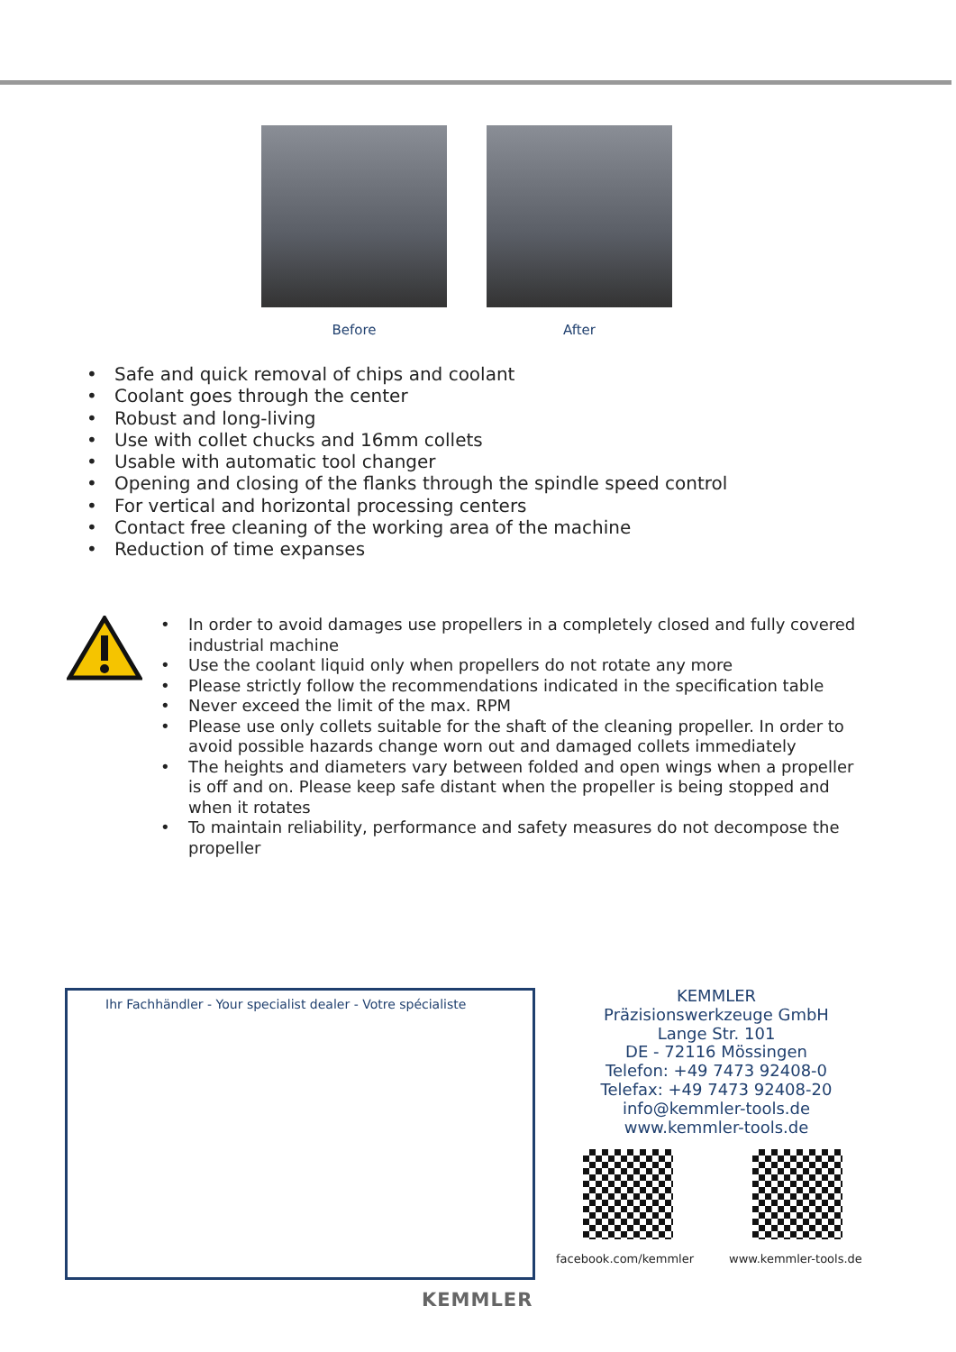Before After
• Safe and quick removal of chips and coolant
• Coolant goes through the center
• Robust and long-living
• Use with collet chucks and 16mm collets
• Usable with automatic tool changer
• Opening and closing of the flanks through the spindle speed control
• For vertical and horizontal processing centers
• Contact free cleaning of the working area of the machine
• Reduction of time expanses
• In order to avoid damages use propellers in a completely closed and fully covered industrial machine
• Use the coolant liquid only when propellers do not rotate any more
• Please strictly follow the recommendations indicated in the specification table
• Never exceed the limit of the max. RPM
• Please use only collets suitable for the shaft of the cleaning propeller. In order to avoid possible hazards change worn out and damaged collets immediately
• The heights and diameters vary between folded and open wings when a propeller is off and on. Please keep safe distant when the propeller is being stopped and when it rotates
• To maintain reliability, performance and safety measures do not decompose the propeller
Ihr Fachhändler - Your specialist dealer - Votre spécialiste
KEMMLER
Präzisionswerkzeuge GmbH
Lange Str. 101
DE - 72116 Mössingen
Telefon: +49 7473 92408-0
Telefax: +49 7473 92408-20
info@kemmler-tools.de
www.kemmler-tools.de
facebook.com/kemmler www.kemmler-tools.de
KEMMLER